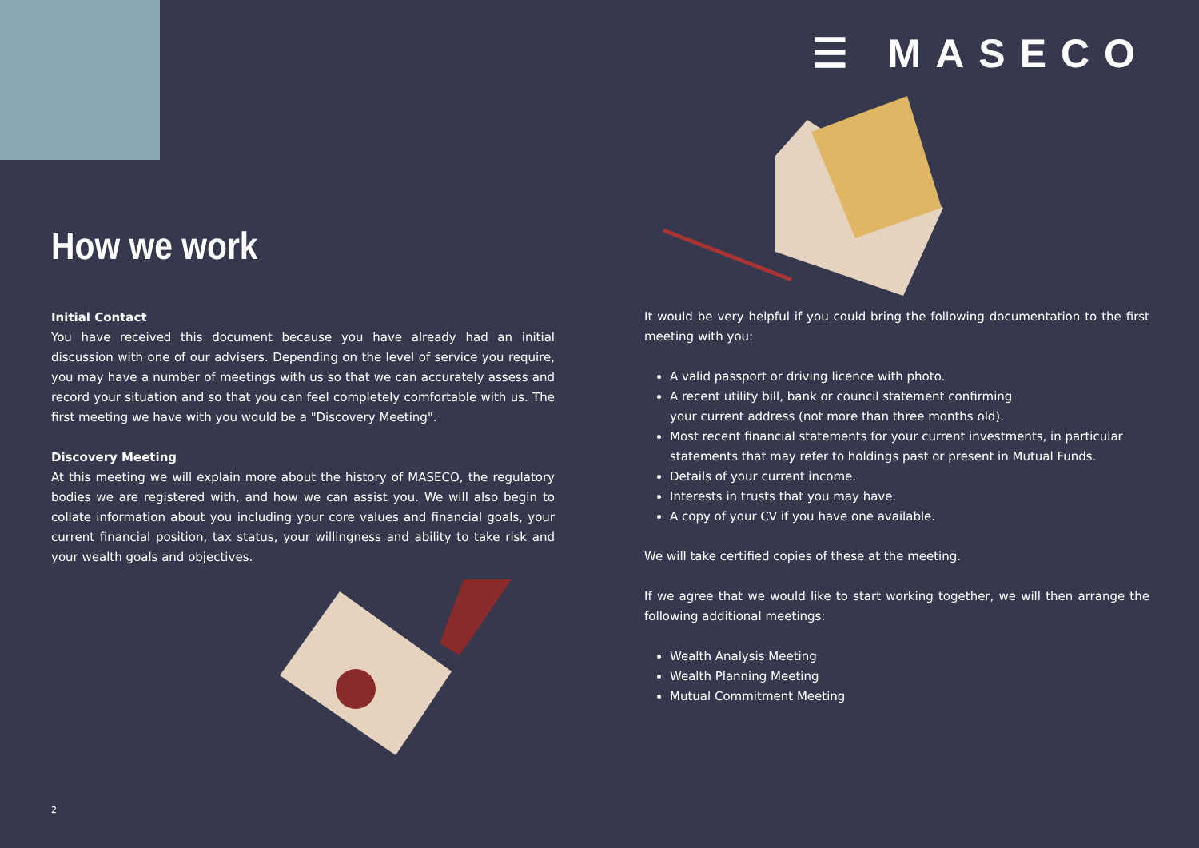☰ MASECO
How we work
Initial Contact
You have received this document because you have already had an initial discussion with one of our advisers. Depending on the level of service you require, you may have a number of meetings with us so that we can accurately assess and record your situation and so that you can feel completely comfortable with us. The first meeting we have with you would be a "Discovery Meeting".
Discovery Meeting
At this meeting we will explain more about the history of MASECO, the regulatory bodies we are registered with, and how we can assist you. We will also begin to collate information about you including your core values and financial goals, your current financial position, tax status, your willingness and ability to take risk and your wealth goals and objectives.
It would be very helpful if you could bring the following documentation to the first meeting with you:
A valid passport or driving licence with photo.
A recent utility bill, bank or council statement confirming
your current address (not more than three months old).
Most recent financial statements for your current investments, in particular statements that may refer to holdings past or present in Mutual Funds.
Details of your current income.
Interests in trusts that you may have.
A copy of your CV if you have one available.
We will take certified copies of these at the meeting.
If we agree that we would like to start working together, we will then arrange the following additional meetings:
Wealth Analysis Meeting
Wealth Planning Meeting
Mutual Commitment Meeting
2